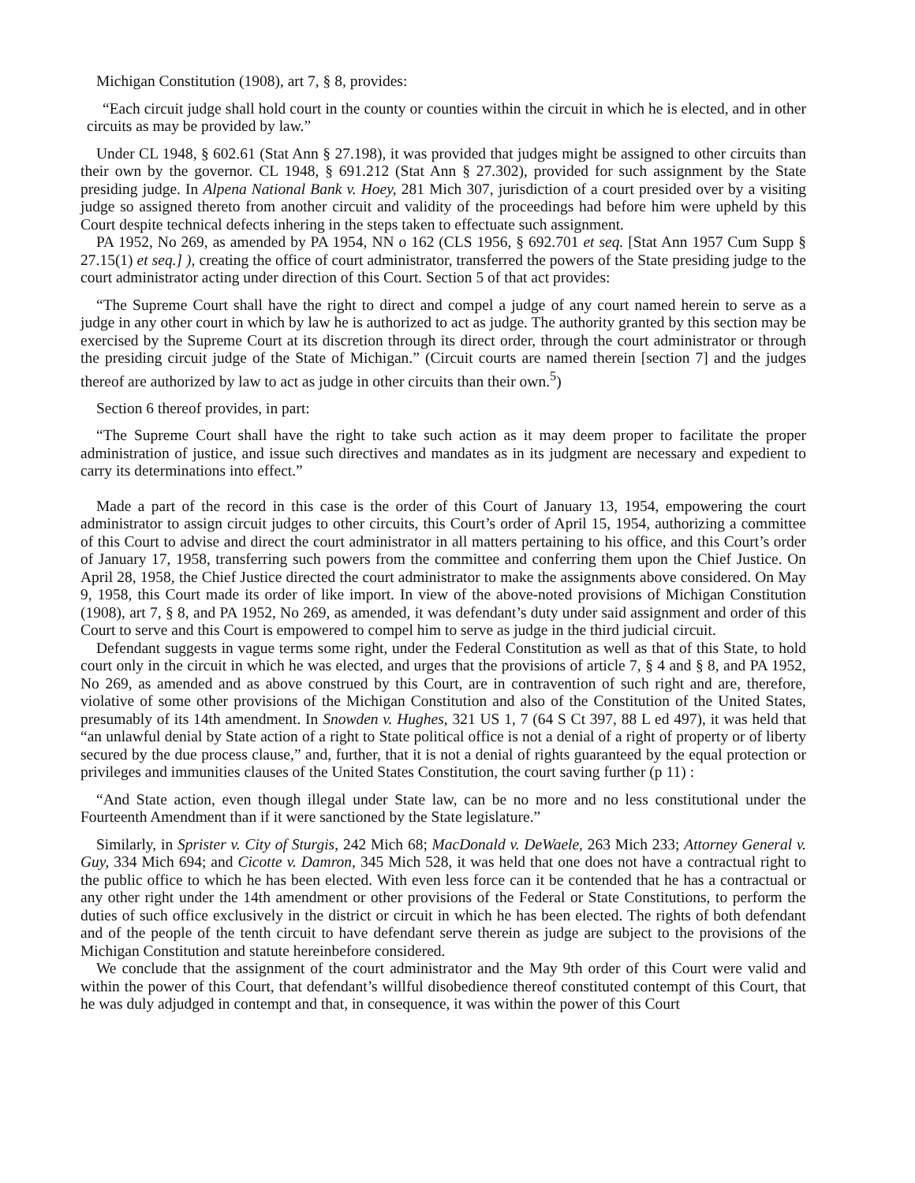Michigan Constitution (1908), art 7, § 8, provides:
“Each circuit judge shall hold court in the county or counties within the circuit in which he is elected, and in other circuits as may be provided by law.”
Under CL 1948, § 602.61 (Stat Ann § 27.198), it was provided that judges might be assigned to other circuits than their own by the governor. CL 1948, § 691.212 (Stat Ann § 27.302), provided for such assignment by the State presiding judge. In Alpena National Bank v. Hoey, 281 Mich 307, jurisdiction of a court presided over by a visiting judge so assigned thereto from another circuit and validity of the proceedings had before him were upheld by this Court despite technical defects inhering in the steps taken to effectuate such assignment.
PA 1952, No 269, as amended by PA 1954, NN o 162 (CLS 1956, § 692.701 et seq. [Stat Ann 1957 Cum Supp § 27.15(1) et seq.] ), creating the office of court administrator, transferred the powers of the State presiding judge to the court administrator acting under direction of this Court. Section 5 of that act provides:
“The Supreme Court shall have the right to direct and compel a judge of any court named herein to serve as a judge in any other court in which by law he is authorized to act as judge. The authority granted by this section may be exercised by the Supreme Court at its discretion through its direct order, through the court administrator or through the presiding circuit judge of the State of Michigan.” (Circuit courts are named therein [section 7] and the judges thereof are authorized by law to act as judge in other circuits than their own.<sup>5</sup>)
Section 6 thereof provides, in part:
“The Supreme Court shall have the right to take such action as it may deem proper to facilitate the proper administration of justice, and issue such directives and mandates as in its judgment are necessary and expedient to carry its determinations into effect.”
Made a part of the record in this case is the order of this Court of January 13, 1954, empowering the court administrator to assign circuit judges to other circuits, this Court’s order of April 15, 1954, authorizing a committee of this Court to advise and direct the court administrator in all matters pertaining to his office, and this Court’s order of January 17, 1958, transferring such powers from the committee and conferring them upon the Chief Justice. On April 28, 1958, the Chief Justice directed the court administrator to make the assignments above considered. On May 9, 1958, this Court made its order of like import. In view of the above-noted provisions of Michigan Constitution (1908), art 7, § 8, and PA 1952, No 269, as amended, it was defendant’s duty under said assignment and order of this Court to serve and this Court is empowered to compel him to serve as judge in the third judicial circuit.
Defendant suggests in vague terms some right, under the Federal Constitution as well as that of this State, to hold court only in the circuit in which he was elected, and urges that the provisions of article 7, § 4 and § 8, and PA 1952, No 269, as amended and as above construed by this Court, are in contravention of such right and are, therefore, violative of some other provisions of the Michigan Constitution and also of the Constitution of the United States, presumably of its 14th amendment. In Snowden v. Hughes, 321 US 1, 7 (64 S Ct 397, 88 L ed 497), it was held that “an unlawful denial by State action of a right to State political office is not a denial of a right of property or of liberty secured by the due process clause,” and, further, that it is not a denial of rights guaranteed by the equal protection or privileges and immunities clauses of the United States Constitution, the court saving further (p 11) :
“And State action, even though illegal under State law, can be no more and no less constitutional under the Fourteenth Amendment than if it were sanctioned by the State legislature.”
Similarly, in Sprister v. City of Sturgis, 242 Mich 68; MacDonald v. DeWaele, 263 Mich 233; Attorney General v. Guy, 334 Mich 694; and Cicotte v. Damron, 345 Mich 528, it was held that one does not have a contractual right to the public office to which he has been elected. With even less force can it be contended that he has a contractual or any other right under the 14th amendment or other provisions of the Federal or State Constitutions, to perform the duties of such office exclusively in the district or circuit in which he has been elected. The rights of both defendant and of the people of the tenth circuit to have defendant serve therein as judge are subject to the provisions of the Michigan Constitution and statute hereinbefore considered.
We conclude that the assignment of the court administrator and the May 9th order of this Court were valid and within the power of this Court, that defendant’s willful disobedience thereof constituted contempt of this Court, that he was duly adjudged in contempt and that, in consequence, it was within the power of this Court